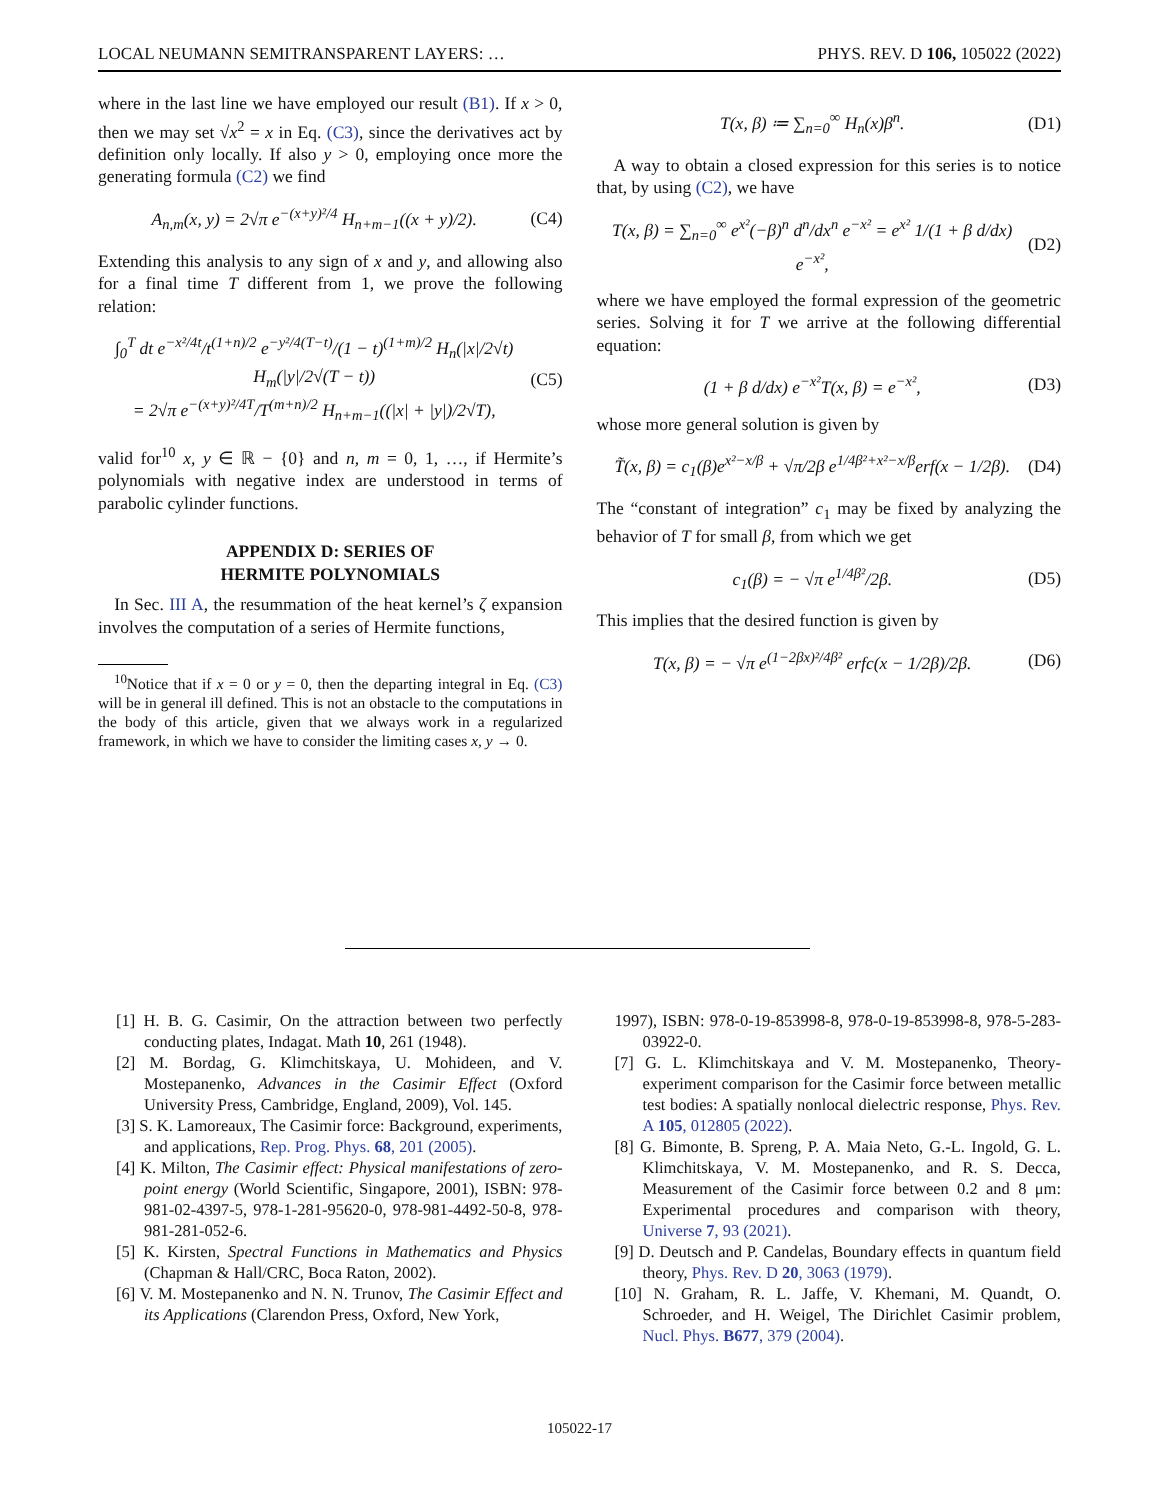LOCAL NEUMANN SEMITRANSPARENT LAYERS: … PHYS. REV. D 106, 105022 (2022)
where in the last line we have employed our result (B1). If x > 0, then we may set √x<sup>2</sup> = x in Eq. (C3), since the derivatives act by definition only locally. If also y > 0, employing once more the generating formula (C2) we find
A<sub>n,m</sub>(x, y) = 2√π e<sup>−(x+y)²/4</sup> H<sub>n+m−1</sub>((x + y)/2). (C4)
Extending this analysis to any sign of x and y, and allowing also for a final time T different from 1, we prove the following relation:
∫<sub>0</sub><sup>T</sup> dt e<sup>−x²/4t</sup>/t<sup>(1+n)/2</sup> e<sup>−y²/4(T−t)</sup>/(1 − t)<sup>(1+m)/2</sup> H<sub>n</sub>(|x|/2√t) H<sub>m</sub>(|y|/2√(T − t))
= 2√π e<sup>−(x+y)²/4T</sup>/T<sup>(m+n)/2</sup> H<sub>n+m−1</sub>((|x| + |y|)/2√T), (C5)
valid for<sup>10</sup> x, y ∈ ℝ − {0} and n, m = 0, 1, …, if Hermite’s polynomials with negative index are understood in terms of parabolic cylinder functions.
APPENDIX D: SERIES OF
HERMITE POLYNOMIALS
In Sec. III A, the resummation of the heat kernel’s ζ expansion involves the computation of a series of Hermite functions,
<sup>10</sup> Notice that if x = 0 or y = 0, then the departing integral in Eq. (C3) will be in general ill defined. This is not an obstacle to the computations in the body of this article, given that we always work in a regularized framework, in which we have to consider the limiting cases x, y → 0.
T(x, β) ≔ ∑<sub>n=0</sub><sup>∞</sup> H<sub>n</sub>(x)β<sup>n</sup>. (D1)
A way to obtain a closed expression for this series is to notice that, by using (C2), we have
T(x, β) = ∑<sub>n=0</sub><sup>∞</sup> e<sup>x²</sup>(−β)<sup>n</sup> d<sup>n</sup>/dx<sup>n</sup> e<sup>−x²</sup> = e<sup>x²</sup> 1/(1 + β d/dx) e<sup>−x²</sup>, (D2)
where we have employed the formal expression of the geometric series. Solving it for T we arrive at the following differential equation:
(1 + β d/dx) e<sup>−x²</sup>T(x, β) = e<sup>−x²</sup>, (D3)
whose more general solution is given by
T̃(x, β) = c<sub>1</sub>(β)e<sup>x²−x/β</sup> + √π/2β e<sup>1/4β²+x²−x/β</sup>erf(x − 1/2β). (D4)
The “constant of integration” c<sub>1</sub> may be fixed by analyzing the behavior of T for small β, from which we get
c<sub>1</sub>(β) = − √π e<sup>1/4β²</sup>/2β. (D5)
This implies that the desired function is given by
T(x, β) = − √π e<sup>(1−2βx)²/4β²</sup> erfc(x − 1/2β)/2β. (D6)
[1] H. B. G. Casimir, On the attraction between two perfectly conducting plates, Indagat. Math 10, 261 (1948).
[2] M. Bordag, G. Klimchitskaya, U. Mohideen, and V. Mostepanenko, Advances in the Casimir Effect (Oxford University Press, Cambridge, England, 2009), Vol. 145.
[3] S. K. Lamoreaux, The Casimir force: Background, experiments, and applications, Rep. Prog. Phys. 68, 201 (2005).
[4] K. Milton, The Casimir effect: Physical manifestations of zero-point energy (World Scientific, Singapore, 2001), ISBN: 978-981-02-4397-5, 978-1-281-95620-0, 978-981-4492-50-8, 978-981-281-052-6.
[5] K. Kirsten, Spectral Functions in Mathematics and Physics (Chapman & Hall/CRC, Boca Raton, 2002).
[6] V. M. Mostepanenko and N. N. Trunov, The Casimir Effect and its Applications (Clarendon Press, Oxford, New York,
1997), ISBN: 978-0-19-853998-8, 978-0-19-853998-8, 978-5-283-03922-0.
[7] G. L. Klimchitskaya and V. M. Mostepanenko, Theory-experiment comparison for the Casimir force between metallic test bodies: A spatially nonlocal dielectric response, Phys. Rev. A 105, 012805 (2022).
[8] G. Bimonte, B. Spreng, P. A. Maia Neto, G.-L. Ingold, G. L. Klimchitskaya, V. M. Mostepanenko, and R. S. Decca, Measurement of the Casimir force between 0.2 and 8 μm: Experimental procedures and comparison with theory, Universe 7, 93 (2021).
[9] D. Deutsch and P. Candelas, Boundary effects in quantum field theory, Phys. Rev. D 20, 3063 (1979).
[10] N. Graham, R. L. Jaffe, V. Khemani, M. Quandt, O. Schroeder, and H. Weigel, The Dirichlet Casimir problem, Nucl. Phys. B677, 379 (2004).
105022-17